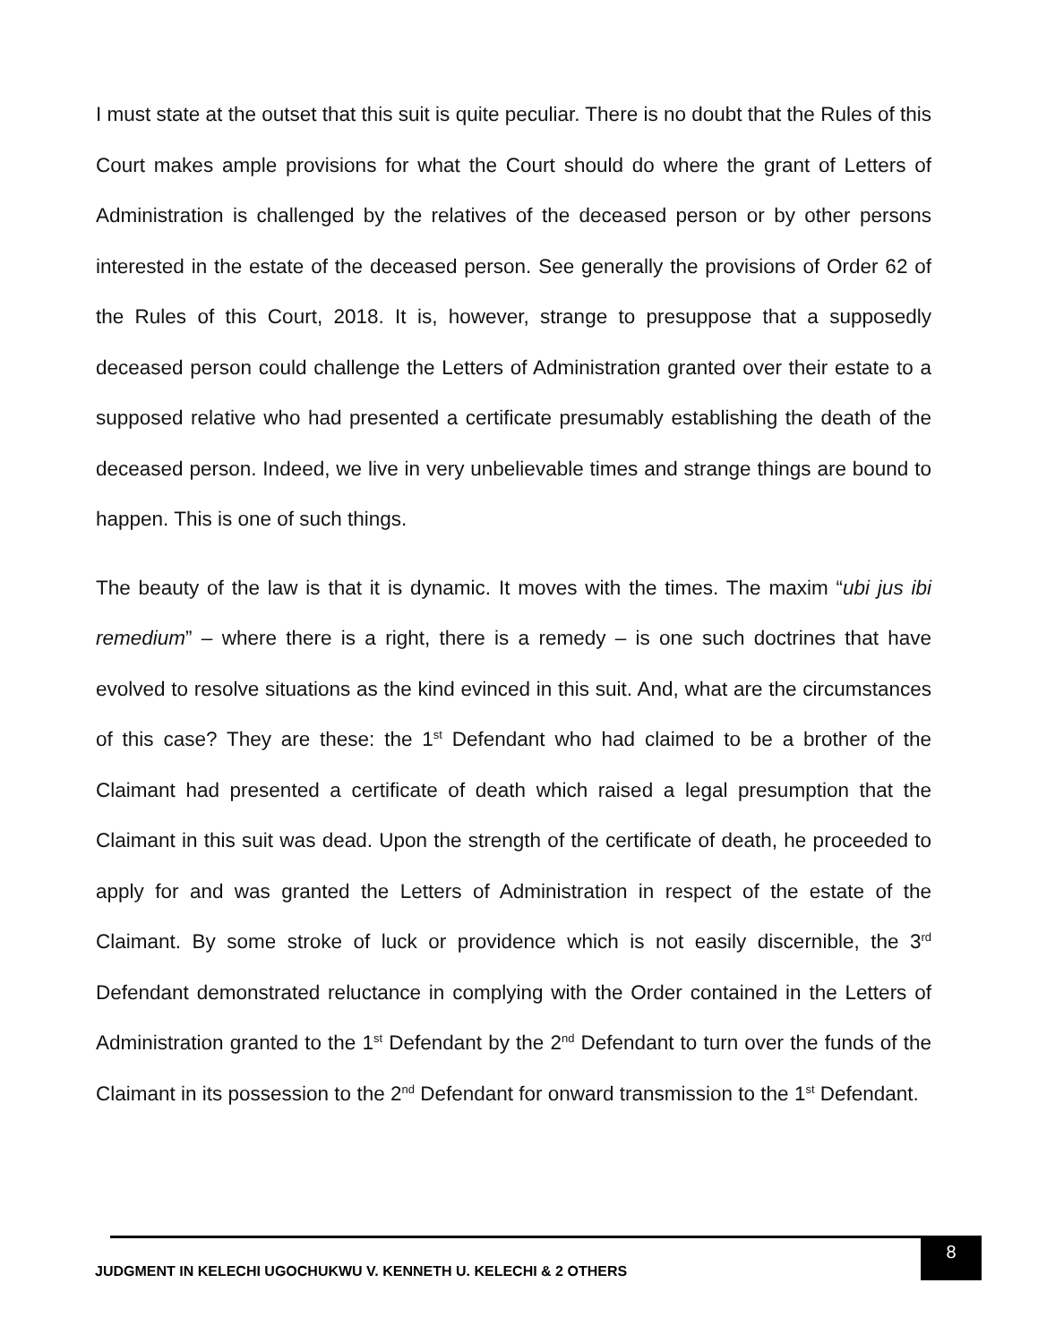I must state at the outset that this suit is quite peculiar. There is no doubt that the Rules of this Court makes ample provisions for what the Court should do where the grant of Letters of Administration is challenged by the relatives of the deceased person or by other persons interested in the estate of the deceased person. See generally the provisions of Order 62 of the Rules of this Court, 2018. It is, however, strange to presuppose that a supposedly deceased person could challenge the Letters of Administration granted over their estate to a supposed relative who had presented a certificate presumably establishing the death of the deceased person. Indeed, we live in very unbelievable times and strange things are bound to happen. This is one of such things.
The beauty of the law is that it is dynamic. It moves with the times. The maxim “ubi jus ibi remedium” – where there is a right, there is a remedy – is one such doctrines that have evolved to resolve situations as the kind evinced in this suit. And, what are the circumstances of this case? They are these: the 1<sup>st</sup> Defendant who had claimed to be a brother of the Claimant had presented a certificate of death which raised a legal presumption that the Claimant in this suit was dead. Upon the strength of the certificate of death, he proceeded to apply for and was granted the Letters of Administration in respect of the estate of the Claimant. By some stroke of luck or providence which is not easily discernible, the 3<sup>rd</sup> Defendant demonstrated reluctance in complying with the Order contained in the Letters of Administration granted to the 1<sup>st</sup> Defendant by the 2<sup>nd</sup> Defendant to turn over the funds of the Claimant in its possession to the 2<sup>nd</sup> Defendant for onward transmission to the 1<sup>st</sup> Defendant.
JUDGMENT IN KELECHI UGOCHUKWU V. KENNETH U. KELECHI & 2 OTHERS
8